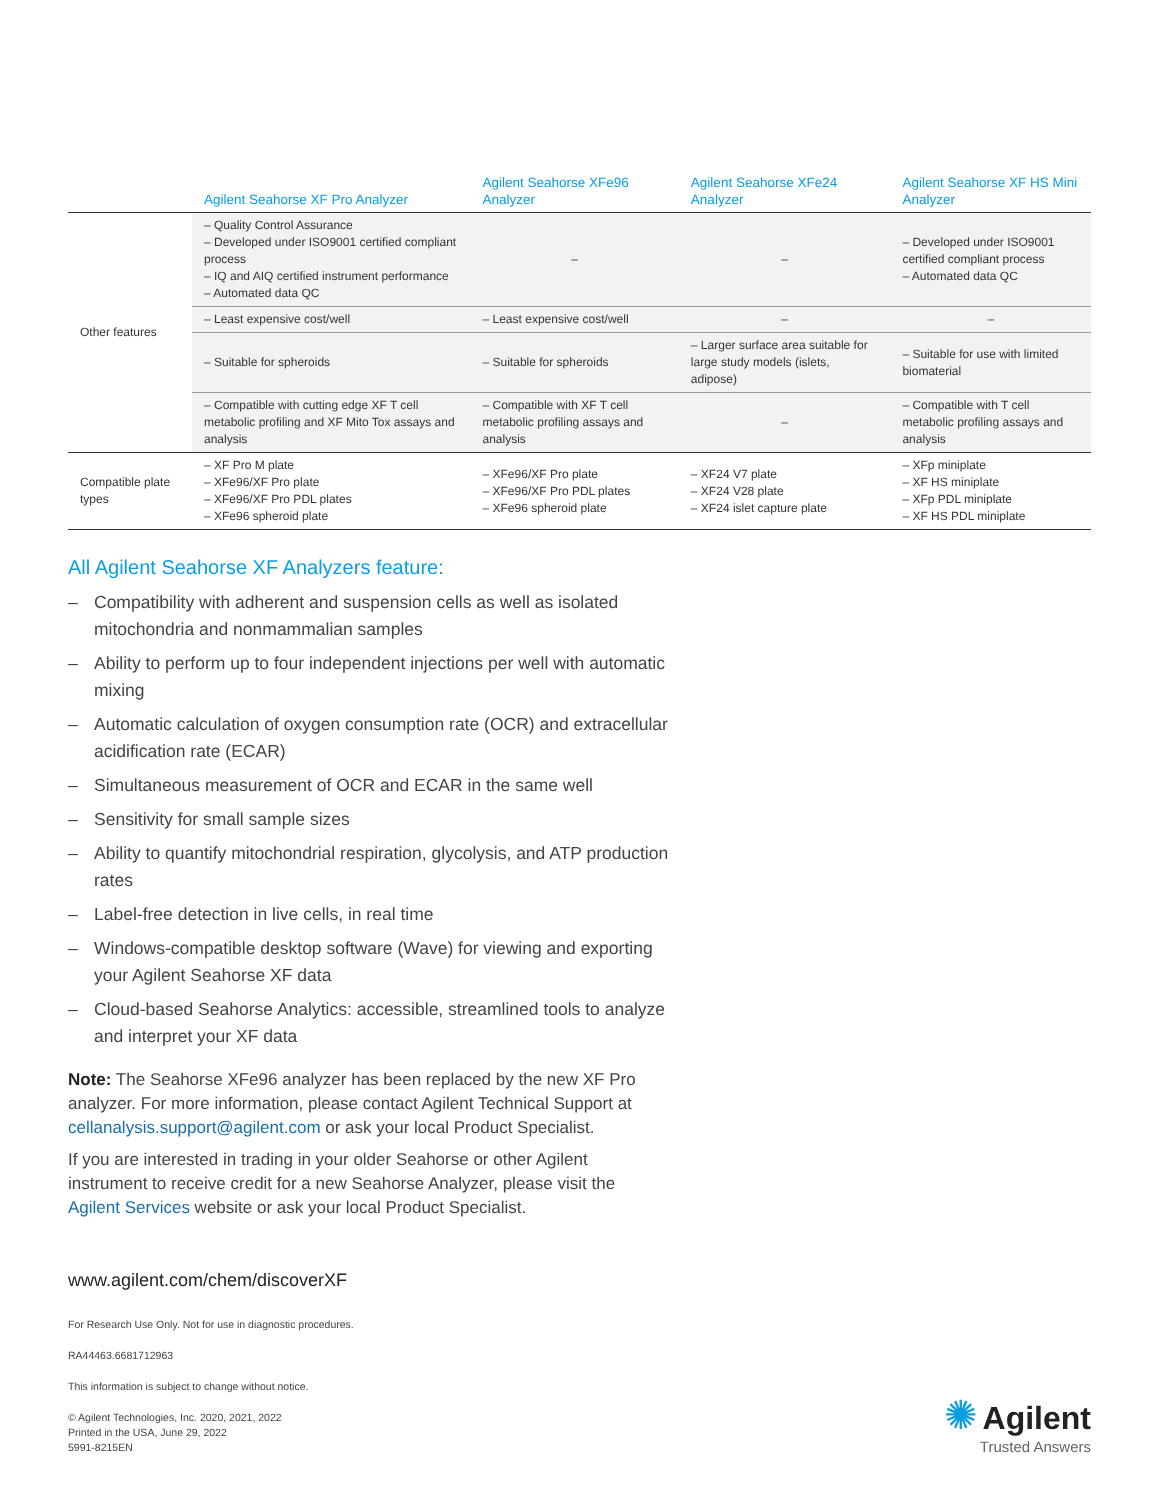| | Agilent Seahorse XF Pro Analyzer | Agilent Seahorse XFe96 Analyzer | Agilent Seahorse XFe24 Analyzer | Agilent Seahorse XF HS Mini Analyzer |
| --- | --- | --- | --- | --- |
| Other features | – Quality Control Assurance – Developed under ISO9001 certified compliant process – IQ and AIQ certified instrument performance – Automated data QC | – | – | – Developed under ISO9001 certified compliant process – Automated data QC |
| | – Least expensive cost/well | – Least expensive cost/well | – | – |
| | – Suitable for spheroids | – Suitable for spheroids | – Larger surface area suitable for large study models (islets, adipose) | – Suitable for use with limited biomaterial |
| | – Compatible with cutting edge XF T cell metabolic profiling and XF Mito Tox assays and analysis | – Compatible with XF T cell metabolic profiling assays and analysis | – | – Compatible with T cell metabolic profiling assays and analysis |
| Compatible plate types | – XF Pro M plate – XFe96/XF Pro plate – XFe96/XF Pro PDL plates – XFe96 spheroid plate | – XFe96/XF Pro plate – XFe96/XF Pro PDL plates – XFe96 spheroid plate | – XF24 V7 plate – XF24 V28 plate – XF24 islet capture plate | – XFp miniplate – XF HS miniplate – XFp PDL miniplate – XF HS PDL miniplate |
All Agilent Seahorse XF Analyzers feature:
– Compatibility with adherent and suspension cells as well as isolated mitochondria and nonmammalian samples
– Ability to perform up to four independent injections per well with automatic mixing
– Automatic calculation of oxygen consumption rate (OCR) and extracellular acidification rate (ECAR)
– Simultaneous measurement of OCR and ECAR in the same well
– Sensitivity for small sample sizes
– Ability to quantify mitochondrial respiration, glycolysis, and ATP production rates
– Label-free detection in live cells, in real time
– Windows-compatible desktop software (Wave) for viewing and exporting your Agilent Seahorse XF data
– Cloud-based Seahorse Analytics: accessible, streamlined tools to analyze and interpret your XF data
Note: The Seahorse XFe96 analyzer has been replaced by the new XF Pro analyzer. For more information, please contact Agilent Technical Support at cellanalysis.support@agilent.com or ask your local Product Specialist.
If you are interested in trading in your older Seahorse or other Agilent instrument to receive credit for a new Seahorse Analyzer, please visit the Agilent Services website or ask your local Product Specialist.
www.agilent.com/chem/discoverXF
For Research Use Only. Not for use in diagnostic procedures.
RA44463.6681712963
This information is subject to change without notice.
© Agilent Technologies, Inc. 2020, 2021, 2022
Printed in the USA, June 29, 2022
5991-8215EN
✺ Agilent
Trusted Answers